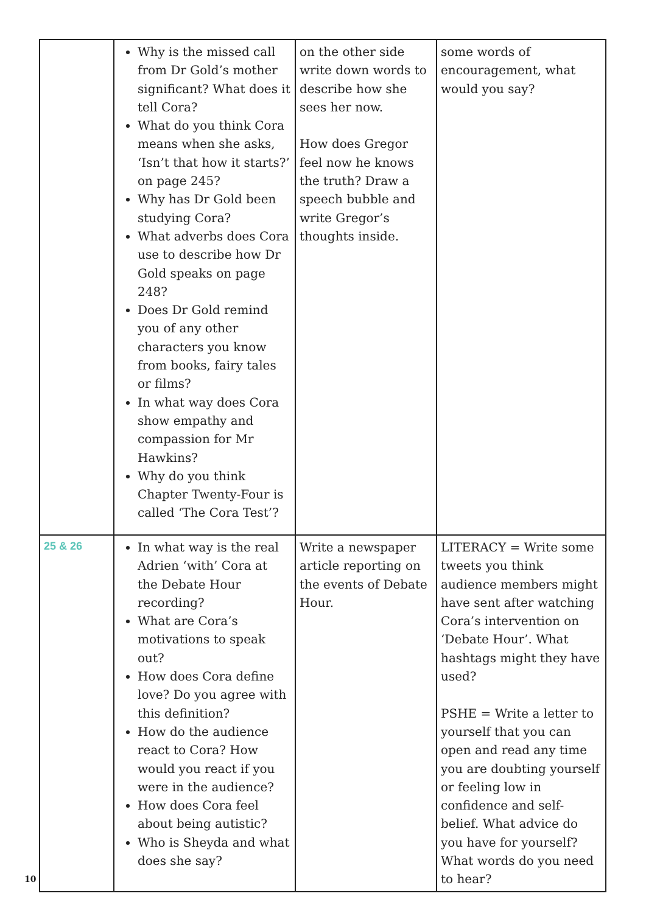| | Why is the missed call from Dr Gold’s mother significant? What does it tell Cora? What do you think Cora means when she asks, ‘Isn’t that how it starts?’ on page 245? Why has Dr Gold been studying Cora? What adverbs does Cora use to describe how Dr Gold speaks on page 248? Does Dr Gold remind you of any other characters you know from books, fairy tales or films? In what way does Cora show empathy and compassion for Mr Hawkins? Why do you think Chapter Twenty-Four is called ‘The Cora Test’? | on the other side write down words to describe how she sees her now. How does Gregor feel now he knows the truth? Draw a speech bubble and write Gregor’s thoughts inside. | some words of encouragement, what would you say? |
| 25 & 26 | In what way is the real Adrien ‘with’ Cora at the Debate Hour recording? What are Cora’s motivations to speak out? How does Cora define love? Do you agree with this definition? How do the audience react to Cora? How would you react if you were in the audience? How does Cora feel about being autistic? Who is Sheyda and what does she say? | Write a newspaper article reporting on the events of Debate Hour. | LITERACY = Write some tweets you think audience members might have sent after watching Cora’s intervention on ‘Debate Hour’. What hashtags might they have used? PSHE = Write a letter to yourself that you can open and read any time you are doubting yourself or feeling low in confidence and self-belief. What advice do you have for yourself? What words do you need to hear? |
10